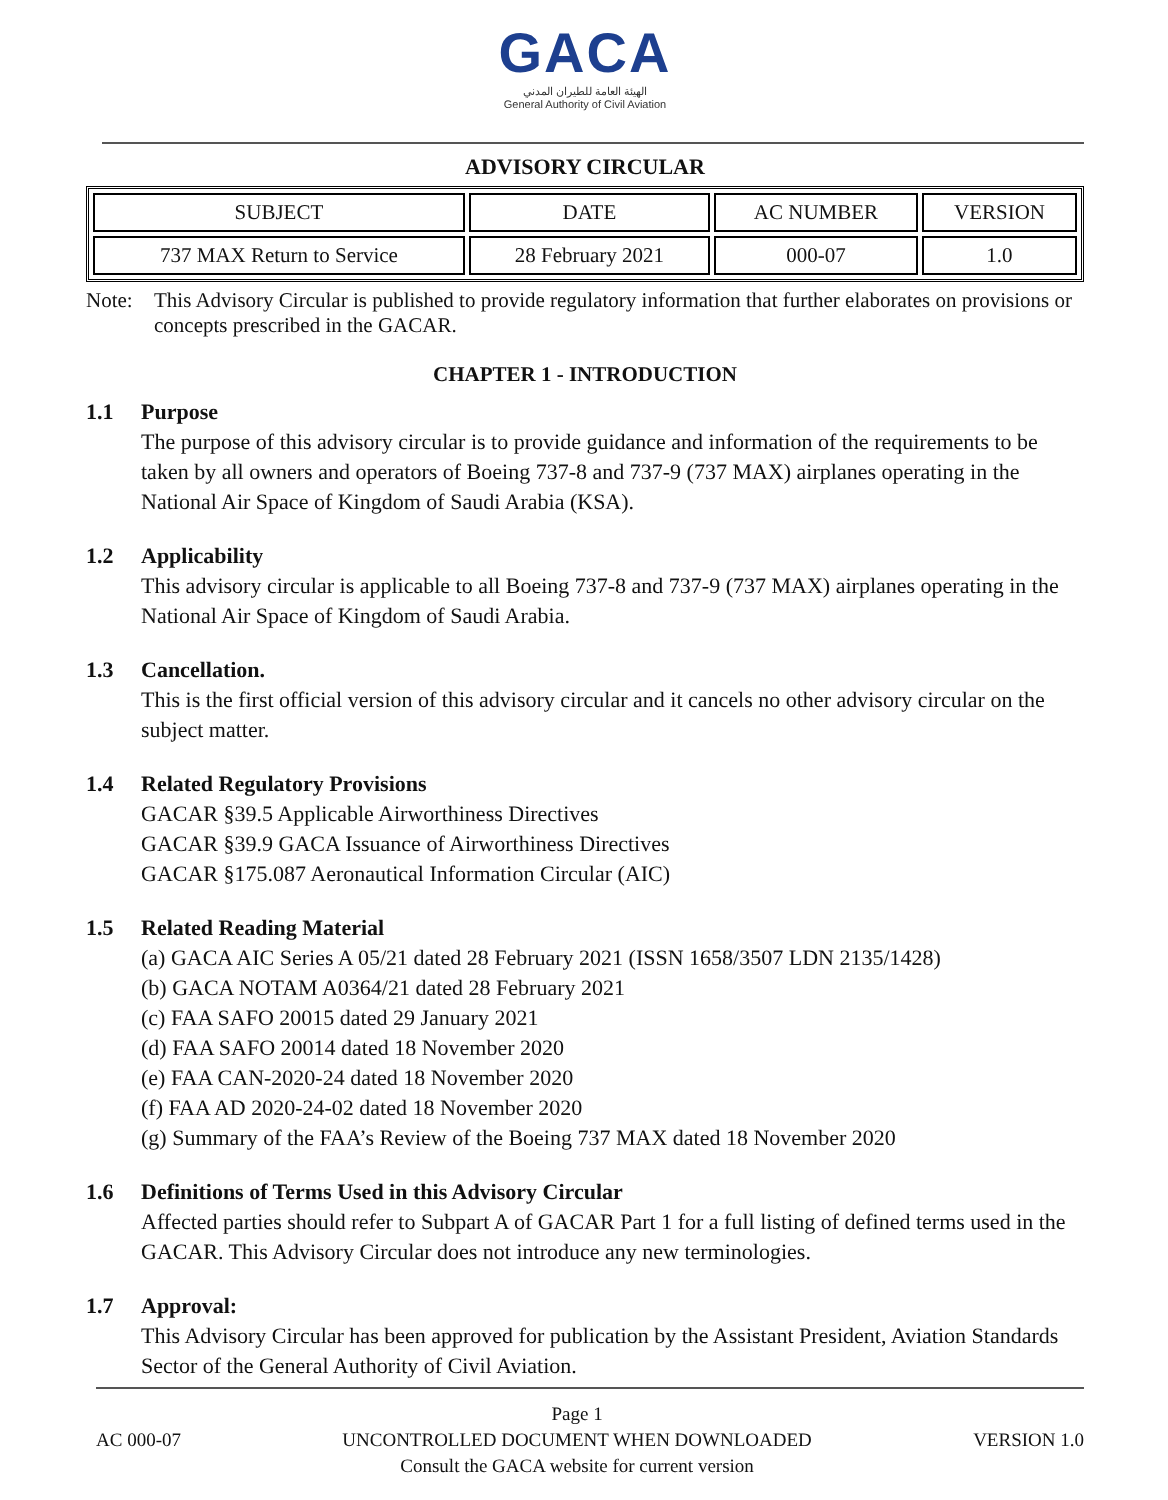GACA
الهيئة العامة للطيران المدني
General Authority of Civil Aviation
ADVISORY CIRCULAR
| SUBJECT | DATE | AC NUMBER | VERSION |
| 737 MAX Return to Service | 28 February 2021 | 000-07 | 1.0 |
Note: This Advisory Circular is published to provide regulatory information that further elaborates on provisions or concepts prescribed in the GACAR.
CHAPTER 1 - INTRODUCTION
1.1 Purpose
The purpose of this advisory circular is to provide guidance and information of the requirements to be taken by all owners and operators of Boeing 737-8 and 737-9 (737 MAX) airplanes operating in the National Air Space of Kingdom of Saudi Arabia (KSA).
1.2 Applicability
This advisory circular is applicable to all Boeing 737-8 and 737-9 (737 MAX) airplanes operating in the National Air Space of Kingdom of Saudi Arabia.
1.3 Cancellation.
This is the first official version of this advisory circular and it cancels no other advisory circular on the subject matter.
1.4 Related Regulatory Provisions
GACAR §39.5 Applicable Airworthiness Directives
GACAR §39.9 GACA Issuance of Airworthiness Directives
GACAR §175.087 Aeronautical Information Circular (AIC)
1.5 Related Reading Material
(a) GACA AIC Series A 05/21 dated 28 February 2021 (ISSN 1658/3507 LDN 2135/1428)
(b) GACA NOTAM A0364/21 dated 28 February 2021
(c) FAA SAFO 20015 dated 29 January 2021
(d) FAA SAFO 20014 dated 18 November 2020
(e) FAA CAN-2020-24 dated 18 November 2020
(f) FAA AD 2020-24-02 dated 18 November 2020
(g) Summary of the FAA’s Review of the Boeing 737 MAX dated 18 November 2020
1.6 Definitions of Terms Used in this Advisory Circular
Affected parties should refer to Subpart A of GACAR Part 1 for a full listing of defined terms used in the GACAR. This Advisory Circular does not introduce any new terminologies.
1.7 Approval:
This Advisory Circular has been approved for publication by the Assistant President, Aviation Standards Sector of the General Authority of Civil Aviation.
AC 000-07
Page 1
UNCONTROLLED DOCUMENT WHEN DOWNLOADED
Consult the GACA website for current version
VERSION 1.0